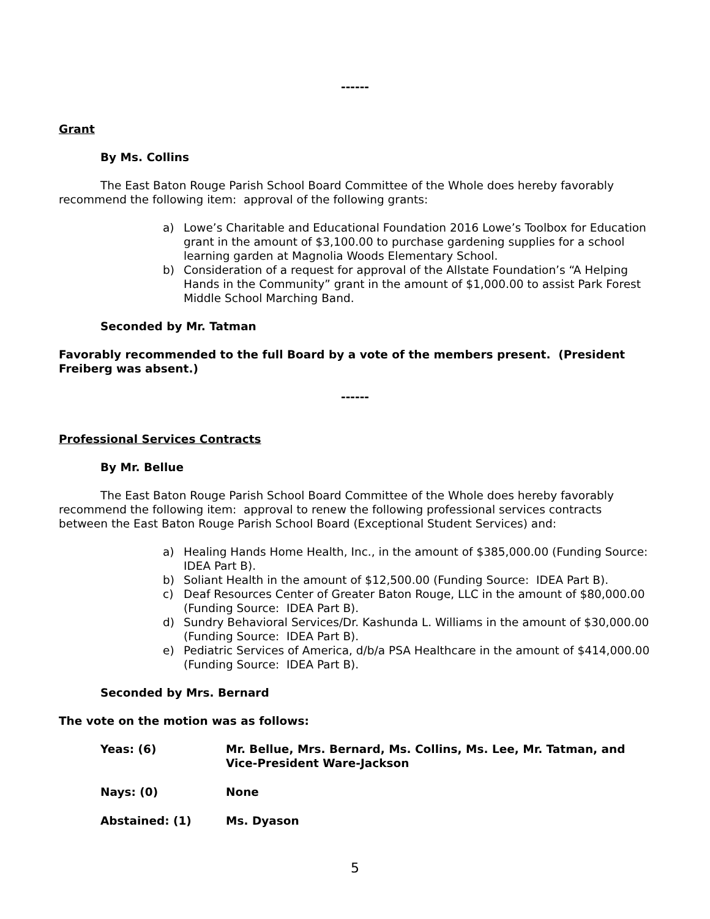------
Grant
By Ms. Collins
The East Baton Rouge Parish School Board Committee of the Whole does hereby favorably recommend the following item: approval of the following grants:
a) Lowe’s Charitable and Educational Foundation 2016 Lowe’s Toolbox for Education grant in the amount of $3,100.00 to purchase gardening supplies for a school learning garden at Magnolia Woods Elementary School.
b) Consideration of a request for approval of the Allstate Foundation’s “A Helping Hands in the Community” grant in the amount of $1,000.00 to assist Park Forest Middle School Marching Band.
Seconded by Mr. Tatman
Favorably recommended to the full Board by a vote of the members present. (President Freiberg was absent.)
------
Professional Services Contracts
By Mr. Bellue
The East Baton Rouge Parish School Board Committee of the Whole does hereby favorably recommend the following item: approval to renew the following professional services contracts between the East Baton Rouge Parish School Board (Exceptional Student Services) and:
a) Healing Hands Home Health, Inc., in the amount of $385,000.00 (Funding Source: IDEA Part B).
b) Soliant Health in the amount of $12,500.00 (Funding Source: IDEA Part B).
c) Deaf Resources Center of Greater Baton Rouge, LLC in the amount of $80,000.00 (Funding Source: IDEA Part B).
d) Sundry Behavioral Services/Dr. Kashunda L. Williams in the amount of $30,000.00 (Funding Source: IDEA Part B).
e) Pediatric Services of America, d/b/a PSA Healthcare in the amount of $414,000.00 (Funding Source: IDEA Part B).
Seconded by Mrs. Bernard
The vote on the motion was as follows:
| Yeas: (6) | Mr. Bellue, Mrs. Bernard, Ms. Collins, Ms. Lee, Mr. Tatman, and Vice-President Ware-Jackson |
| Nays: (0) | None |
| Abstained: (1) | Ms. Dyason |
5